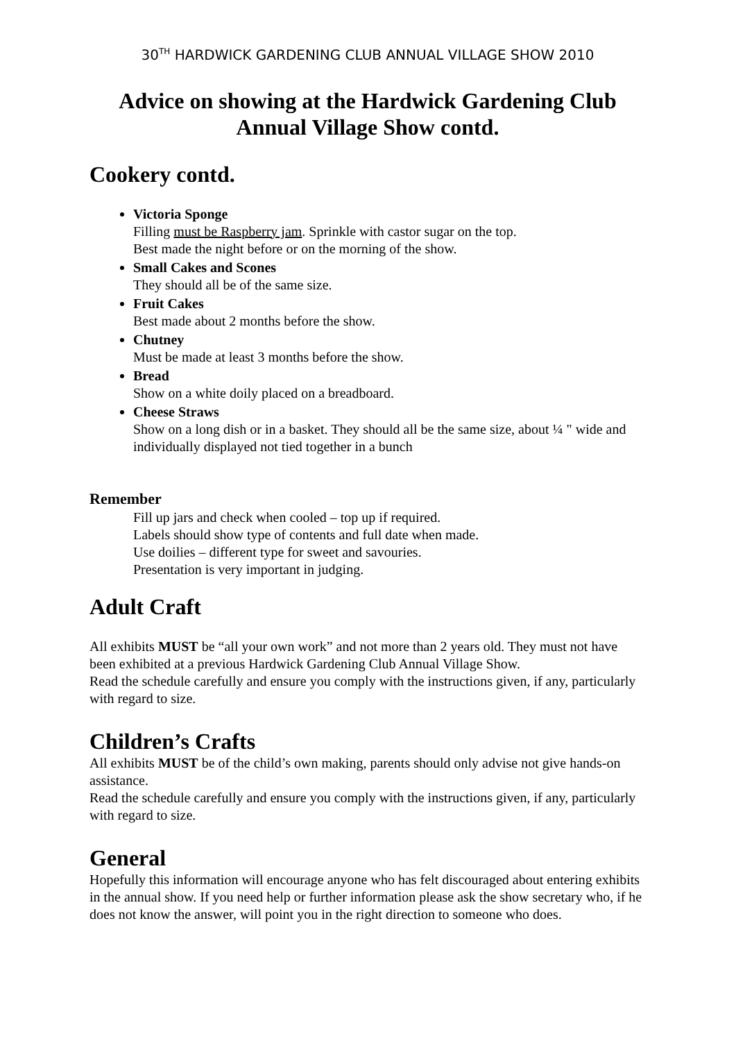30<sup>TH</sup> HARDWICK GARDENING CLUB ANNUAL VILLAGE SHOW 2010
Advice on showing at the Hardwick Gardening Club
Annual Village Show contd.
Cookery contd.
Victoria Sponge
Filling must be Raspberry jam. Sprinkle with castor sugar on the top.
Best made the night before or on the morning of the show.
Small Cakes and Scones
They should all be of the same size.
Fruit Cakes
Best made about 2 months before the show.
Chutney
Must be made at least 3 months before the show.
Bread
Show on a white doily placed on a breadboard.
Cheese Straws
Show on a long dish or in a basket. They should all be the same size, about ¼ " wide and individually displayed not tied together in a bunch
Remember
Fill up jars and check when cooled – top up if required.
Labels should show type of contents and full date when made.
Use doilies – different type for sweet and savouries.
Presentation is very important in judging.
Adult Craft
All exhibits MUST be “all your own work” and not more than 2 years old. They must not have been exhibited at a previous Hardwick Gardening Club Annual Village Show.
Read the schedule carefully and ensure you comply with the instructions given, if any, particularly with regard to size.
Children’s Crafts
All exhibits MUST be of the child’s own making, parents should only advise not give hands-on assistance.
Read the schedule carefully and ensure you comply with the instructions given, if any, particularly with regard to size.
General
Hopefully this information will encourage anyone who has felt discouraged about entering exhibits in the annual show. If you need help or further information please ask the show secretary who, if he does not know the answer, will point you in the right direction to someone who does.